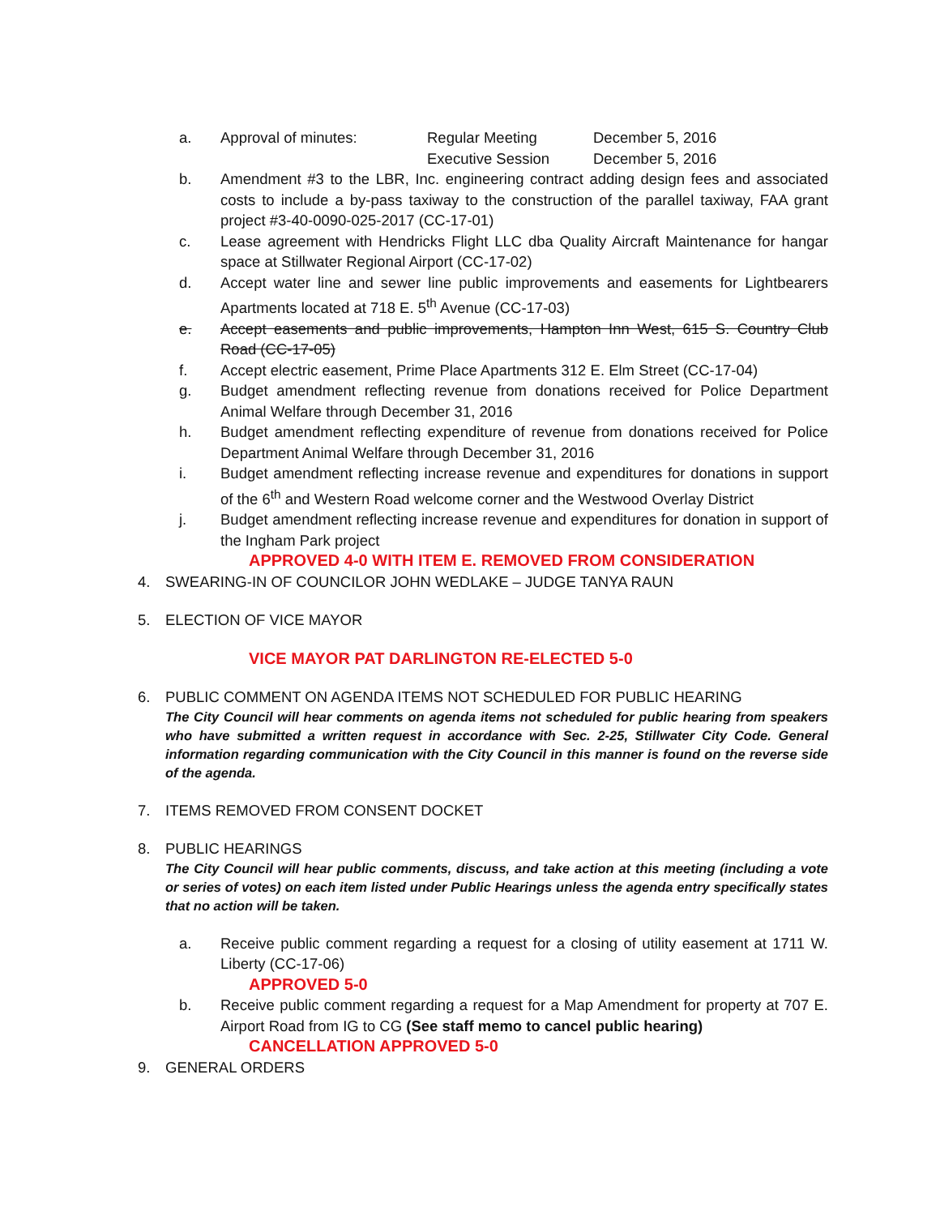a. Approval of minutes: Regular Meeting December 5, 2016
Executive Session December 5, 2016
b. Amendment #3 to the LBR, Inc. engineering contract adding design fees and associated costs to include a by-pass taxiway to the construction of the parallel taxiway, FAA grant project #3-40-0090-025-2017 (CC-17-01)
c. Lease agreement with Hendricks Flight LLC dba Quality Aircraft Maintenance for hangar space at Stillwater Regional Airport (CC-17-02)
d. Accept water line and sewer line public improvements and easements for Lightbearers Apartments located at 718 E. 5<sup>th</sup> Avenue (CC-17-03)
e. Accept easements and public improvements, Hampton Inn West, 615 S. Country Club Road (CC-17-05)
f. Accept electric easement, Prime Place Apartments 312 E. Elm Street (CC-17-04)
g. Budget amendment reflecting revenue from donations received for Police Department Animal Welfare through December 31, 2016
h. Budget amendment reflecting expenditure of revenue from donations received for Police Department Animal Welfare through December 31, 2016
i. Budget amendment reflecting increase revenue and expenditures for donations in support of the 6<sup>th</sup> and Western Road welcome corner and the Westwood Overlay District
j. Budget amendment reflecting increase revenue and expenditures for donation in support of the Ingham Park project
APPROVED 4-0 WITH ITEM E. REMOVED FROM CONSIDERATION
4. SWEARING-IN OF COUNCILOR JOHN WEDLAKE – JUDGE TANYA RAUN
5. ELECTION OF VICE MAYOR
VICE MAYOR PAT DARLINGTON RE-ELECTED 5-0
6. PUBLIC COMMENT ON AGENDA ITEMS NOT SCHEDULED FOR PUBLIC HEARING
The City Council will hear comments on agenda items not scheduled for public hearing from speakers who have submitted a written request in accordance with Sec. 2-25, Stillwater City Code. General information regarding communication with the City Council in this manner is found on the reverse side of the agenda.
7. ITEMS REMOVED FROM CONSENT DOCKET
8. PUBLIC HEARINGS
The City Council will hear public comments, discuss, and take action at this meeting (including a vote or series of votes) on each item listed under Public Hearings unless the agenda entry specifically states that no action will be taken.
a. Receive public comment regarding a request for a closing of utility easement at 1711 W. Liberty (CC-17-06)
APPROVED 5-0
b. Receive public comment regarding a request for a Map Amendment for property at 707 E. Airport Road from IG to CG (See staff memo to cancel public hearing)
CANCELLATION APPROVED 5-0
9. GENERAL ORDERS